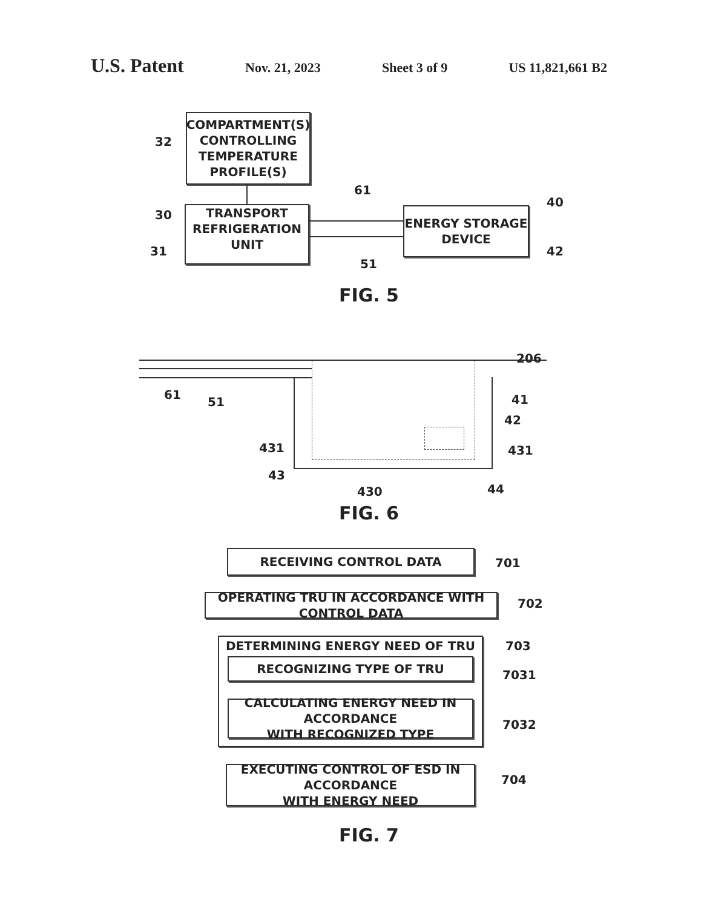U.S. Patent Nov. 21, 2023 Sheet 3 of 9 US 11,821,661 B2
COMPARTMENT(S)
CONTROLLING
TEMPERATURE
PROFILE(S)
32
TRANSPORT
REFRIGERATION UNIT
30
31
61
51
ENERGY STORAGE
DEVICE
40
42
FIG. 5
206
61
51 41
42
431 431
43
430 44
FIG. 6
RECEIVING CONTROL DATA
701
OPERATING TRU IN ACCORDANCE WITH CONTROL DATA
702
DETERMINING ENERGY NEED OF TRU
RECOGNIZING TYPE OF TRU
CALCULATING ENERGY NEED IN ACCORDANCE
WITH RECOGNIZED TYPE
703
7031
7032
EXECUTING CONTROL OF ESD IN ACCORDANCE
WITH ENERGY NEED
704
FIG. 7